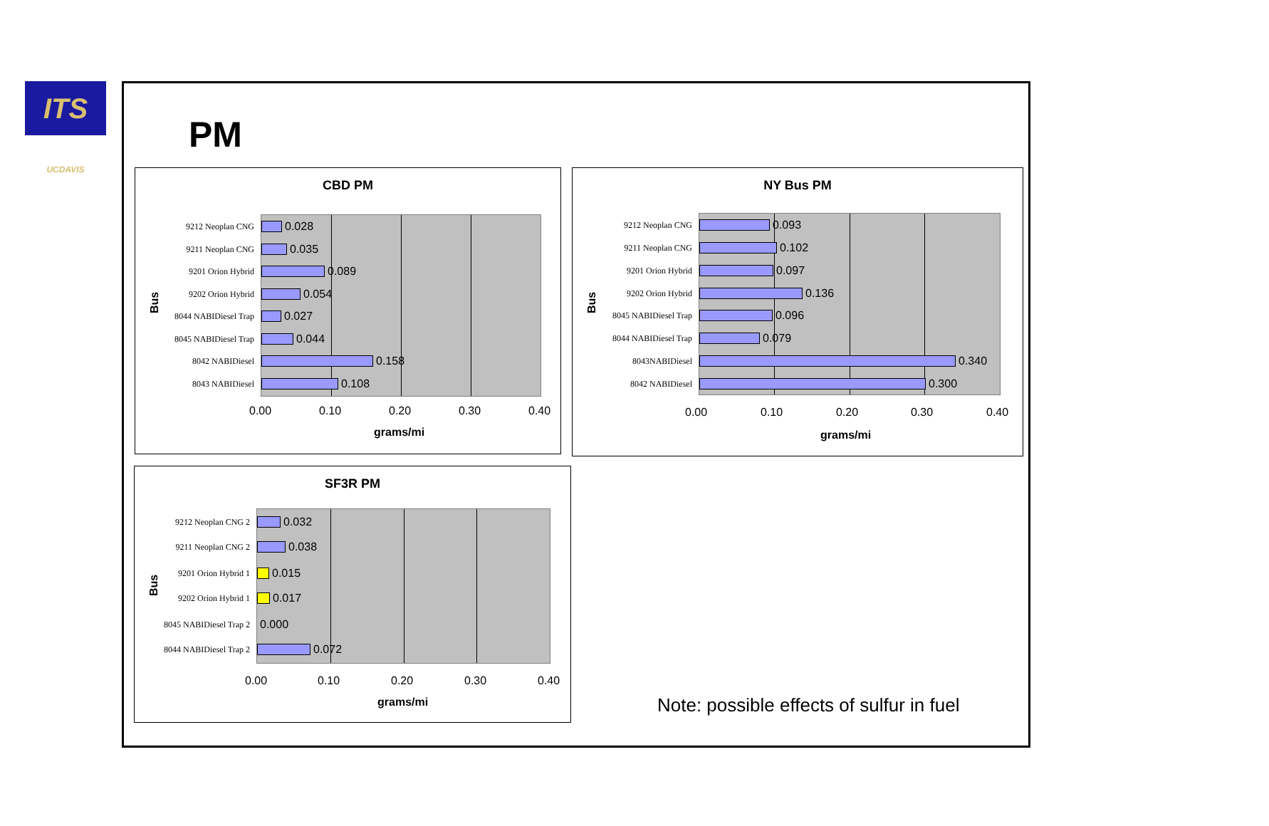ITS UCDAVIS
PM
CBD PM
Bus
9212 Neoplan CNG
0.028
9211 Neoplan CNG
0.035
9201 Orion Hybrid
0.089
9202 Orion Hybrid
0.054
8044 NABIDiesel Trap
0.027
8045 NABIDiesel Trap
0.044
8042 NABIDiesel
0.158
8043 NABIDiesel
0.108
0.00 0.10 0.20 0.30 0.40
grams/mi
NY Bus PM
Bus
9212 Neoplan CNG
0.093
9211 Neoplan CNG
0.102
9201 Orion Hybrid
0.097
9202 Orion Hybrid
0.136
8045 NABIDiesel Trap
0.096
8044 NABIDiesel Trap
0.079
8043NABIDiesel
0.340
8042 NABIDiesel
0.300
0.00 0.10 0.20 0.30 0.40
grams/mi
SF3R PM
Bus
9212 Neoplan CNG 2
0.032
9211 Neoplan CNG 2
0.038
9201 Orion Hybrid 1
0.015
9202 Orion Hybrid 1
0.017
8045 NABIDiesel Trap 2
0.000
8044 NABIDiesel Trap 2
0.072
0.00 0.10 0.20 0.30 0.40
grams/mi
Note: possible effects of sulfur in fuel